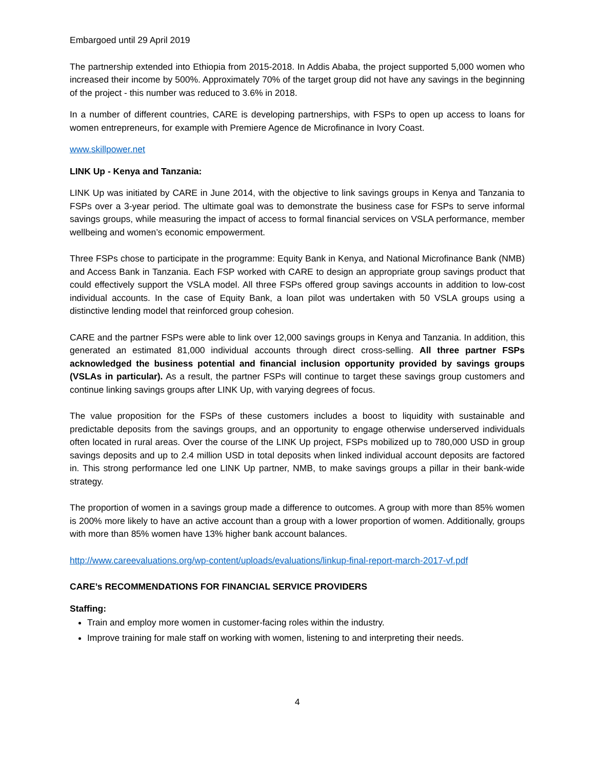Embargoed until 29 April 2019
The partnership extended into Ethiopia from 2015-2018. In Addis Ababa, the project supported 5,000 women who increased their income by 500%. Approximately 70% of the target group did not have any savings in the beginning of the project - this number was reduced to 3.6% in 2018.
In a number of different countries, CARE is developing partnerships, with FSPs to open up access to loans for women entrepreneurs, for example with Premiere Agence de Microfinance in Ivory Coast.
www.skillpower.net
LINK Up - Kenya and Tanzania:
LINK Up was initiated by CARE in June 2014, with the objective to link savings groups in Kenya and Tanzania to FSPs over a 3-year period. The ultimate goal was to demonstrate the business case for FSPs to serve informal savings groups, while measuring the impact of access to formal financial services on VSLA performance, member wellbeing and women’s economic empowerment.
Three FSPs chose to participate in the programme: Equity Bank in Kenya, and National Microfinance Bank (NMB) and Access Bank in Tanzania. Each FSP worked with CARE to design an appropriate group savings product that could effectively support the VSLA model. All three FSPs offered group savings accounts in addition to low-cost individual accounts. In the case of Equity Bank, a loan pilot was undertaken with 50 VSLA groups using a distinctive lending model that reinforced group cohesion.
CARE and the partner FSPs were able to link over 12,000 savings groups in Kenya and Tanzania. In addition, this generated an estimated 81,000 individual accounts through direct cross-selling. All three partner FSPs acknowledged the business potential and financial inclusion opportunity provided by savings groups (VSLAs in particular). As a result, the partner FSPs will continue to target these savings group customers and continue linking savings groups after LINK Up, with varying degrees of focus.
The value proposition for the FSPs of these customers includes a boost to liquidity with sustainable and predictable deposits from the savings groups, and an opportunity to engage otherwise underserved individuals often located in rural areas. Over the course of the LINK Up project, FSPs mobilized up to 780,000 USD in group savings deposits and up to 2.4 million USD in total deposits when linked individual account deposits are factored in. This strong performance led one LINK Up partner, NMB, to make savings groups a pillar in their bank-wide strategy.
The proportion of women in a savings group made a difference to outcomes. A group with more than 85% women is 200% more likely to have an active account than a group with a lower proportion of women. Additionally, groups with more than 85% women have 13% higher bank account balances.
http://www.careevaluations.org/wp-content/uploads/evaluations/linkup-final-report-march-2017-vf.pdf
CARE’s RECOMMENDATIONS FOR FINANCIAL SERVICE PROVIDERS
Staffing:
Train and employ more women in customer-facing roles within the industry.
Improve training for male staff on working with women, listening to and interpreting their needs.
4